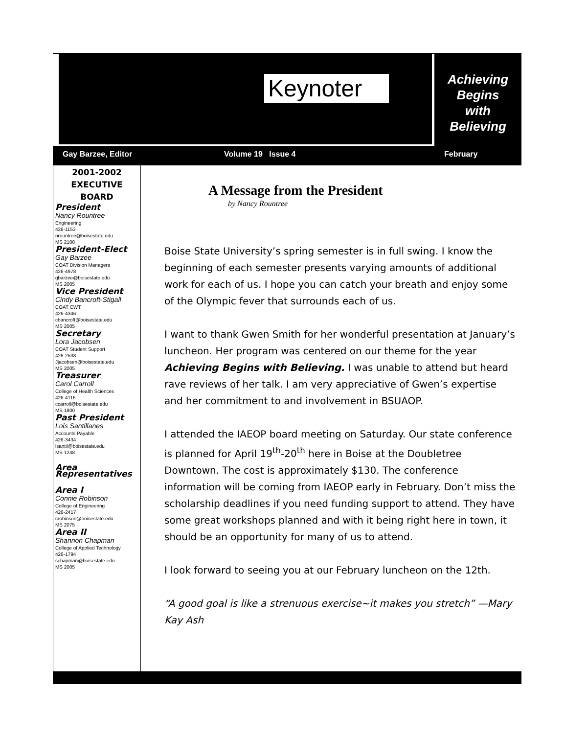Keynoter
Achieving
Begins
with
Believing
Gay Barzee, Editor Volume 19 Issue 4 February
2001-2002
EXECUTIVE
BOARD
President
Nancy Rountree
Engineering
426-1153
nrountree@boisestate.edu
MS 2100
President-Elect
Gay Barzee
COAT Division Managers
426-4978
gbarzee@boisestate.edu
MS 2005
Vice President
Cindy Bancroft-Stigall
COAT CWT
426-4346
cbancroft@boisestate.edu
MS 2005
Secretary
Lora Jacobsen
COAT Student Support
426-2538
Jjacobsen@boisestate.edu
MS 2005
Treasurer
Carol Carroll
College of Health Sciences
426-4116
ccarroll@boisestate.edu
MS 1800
Past President
Lois Santillanes
Accounts Payable
426-3434
lsantil@boisestate.edu
MS 1248
Area Representatives
Area I
Connie Robinson
College of Engineering
426-2417
crobinson@boisestate.edu
MS 2075
Area II
Shannon Chapman
College of Applied Technology
426-1794
schapman@boisestate.edu
MS 2005
A Message from the President
by Nancy Rountree
Boise State University’s spring semester is in full swing. I know the beginning of each semester presents varying amounts of additional work for each of us. I hope you can catch your breath and enjoy some of the Olympic fever that surrounds each of us.
I want to thank Gwen Smith for her wonderful presentation at January’s luncheon. Her program was centered on our theme for the year Achieving Begins with Believing. I was unable to attend but heard rave reviews of her talk. I am very appreciative of Gwen’s expertise and her commitment to and involvement in BSUAOP.
I attended the IAEOP board meeting on Saturday. Our state conference is planned for April 19<sup>th</sup>-20<sup>th</sup> here in Boise at the Doubletree Downtown. The cost is approximately $130. The conference information will be coming from IAEOP early in February. Don’t miss the scholarship deadlines if you need funding support to attend. They have some great workshops planned and with it being right here in town, it should be an opportunity for many of us to attend.
I look forward to seeing you at our February luncheon on the 12th.
“A good goal is like a strenuous exercise~it makes you stretch” —Mary Kay Ash